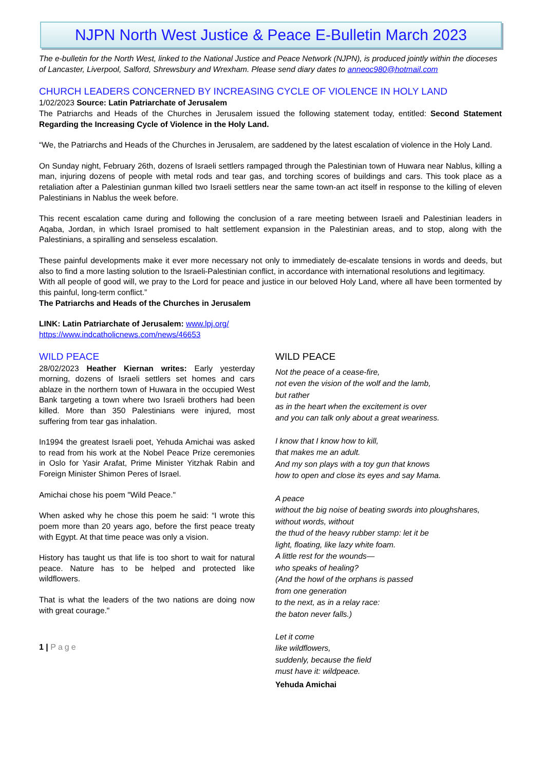NJPN North West Justice & Peace E-Bulletin March 2023
The e-bulletin for the North West, linked to the National Justice and Peace Network (NJPN), is produced jointly within the dioceses of Lancaster, Liverpool, Salford, Shrewsbury and Wrexham. Please send diary dates to anneoc980@hotmail.com
CHURCH LEADERS CONCERNED BY INCREASING CYCLE OF VIOLENCE IN HOLY LAND
1/02/2023 Source: Latin Patriarchate of Jerusalem
The Patriarchs and Heads of the Churches in Jerusalem issued the following statement today, entitled: Second Statement Regarding the Increasing Cycle of Violence in the Holy Land.
“We, the Patriarchs and Heads of the Churches in Jerusalem, are saddened by the latest escalation of violence in the Holy Land.
On Sunday night, February 26th, dozens of Israeli settlers rampaged through the Palestinian town of Huwara near Nablus, killing a man, injuring dozens of people with metal rods and tear gas, and torching scores of buildings and cars. This took place as a retaliation after a Palestinian gunman killed two Israeli settlers near the same town-an act itself in response to the killing of eleven Palestinians in Nablus the week before.
This recent escalation came during and following the conclusion of a rare meeting between Israeli and Palestinian leaders in Aqaba, Jordan, in which Israel promised to halt settlement expansion in the Palestinian areas, and to stop, along with the Palestinians, a spiralling and senseless escalation.
These painful developments make it ever more necessary not only to immediately de-escalate tensions in words and deeds, but also to find a more lasting solution to the Israeli-Palestinian conflict, in accordance with international resolutions and legitimacy.
With all people of good will, we pray to the Lord for peace and justice in our beloved Holy Land, where all have been tormented by this painful, long-term conflict.”
The Patriarchs and Heads of the Churches in Jerusalem
LINK: Latin Patriarchate of Jerusalem: www.lpj.org/
https://www.indcatholicnews.com/news/46653
WILD PEACE
28/02/2023 Heather Kiernan writes: Early yesterday morning, dozens of Israeli settlers set homes and cars ablaze in the northern town of Huwara in the occupied West Bank targeting a town where two Israeli brothers had been killed. More than 350 Palestinians were injured, most suffering from tear gas inhalation.
In1994 the greatest Israeli poet, Yehuda Amichai was asked to read from his work at the Nobel Peace Prize ceremonies in Oslo for Yasir Arafat, Prime Minister Yitzhak Rabin and Foreign Minister Shimon Peres of Israel.
Amichai chose his poem "Wild Peace."
When asked why he chose this poem he said: “I wrote this poem more than 20 years ago, before the first peace treaty with Egypt. At that time peace was only a vision.
History has taught us that life is too short to wait for natural peace. Nature has to be helped and protected like wildflowers.
That is what the leaders of the two nations are doing now with great courage."
1 | Page
WILD PEACE
Not the peace of a cease-fire,
not even the vision of the wolf and the lamb,
but rather
as in the heart when the excitement is over
and you can talk only about a great weariness.
I know that I know how to kill,
that makes me an adult.
And my son plays with a toy gun that knows
how to open and close its eyes and say Mama.
A peace
without the big noise of beating swords into ploughshares,
without words, without
the thud of the heavy rubber stamp: let it be
light, floating, like lazy white foam.
A little rest for the wounds—
who speaks of healing?
(And the howl of the orphans is passed
from one generation
to the next, as in a relay race:
the baton never falls.)
Let it come
like wildflowers,
suddenly, because the field
must have it: wildpeace.
Yehuda Amichai